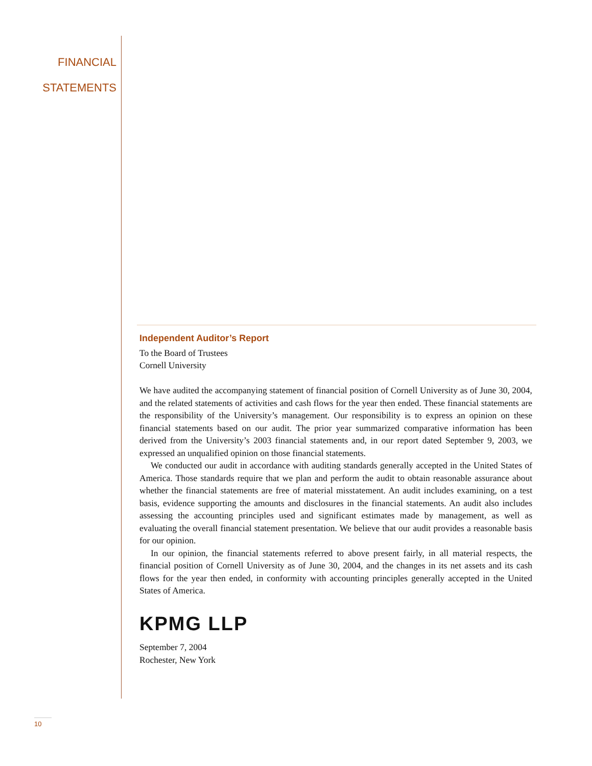FINANCIAL
STATEMENTS
Independent Auditor’s Report
To the Board of Trustees
Cornell University
We have audited the accompanying statement of financial position of Cornell University as of June 30, 2004, and the related statements of activities and cash flows for the year then ended. These financial statements are the responsibility of the University’s management. Our responsibility is to express an opinion on these financial statements based on our audit. The prior year summarized comparative information has been derived from the University’s 2003 financial statements and, in our report dated September 9, 2003, we expressed an unqualified opinion on those financial statements.
We conducted our audit in accordance with auditing standards generally accepted in the United States of America. Those standards require that we plan and perform the audit to obtain reasonable assurance about whether the financial statements are free of material misstatement. An audit includes examining, on a test basis, evidence supporting the amounts and disclosures in the financial statements. An audit also includes assessing the accounting principles used and significant estimates made by management, as well as evaluating the overall financial statement presentation. We believe that our audit provides a reasonable basis for our opinion.
In our opinion, the financial statements referred to above present fairly, in all material respects, the financial position of Cornell University as of June 30, 2004, and the changes in its net assets and its cash flows for the year then ended, in conformity with accounting principles generally accepted in the United States of America.
KPMG LLP
September 7, 2004
Rochester, New York
10